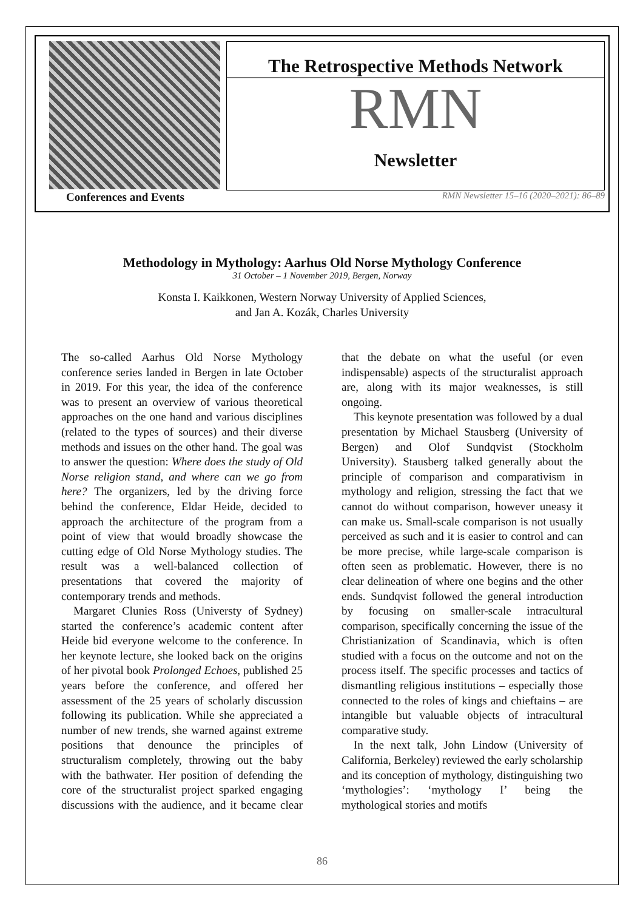The Retrospective Methods Network
RMN
Newsletter
Conferences and Events RMN Newsletter 15–16 (2020–2021): 86–89
Methodology in Mythology: Aarhus Old Norse Mythology Conference
31 October – 1 November 2019, Bergen, Norway
Konsta I. Kaikkonen, Western Norway University of Applied Sciences,
and Jan A. Kozák, Charles University
The so-called Aarhus Old Norse Mythology conference series landed in Bergen in late October in 2019. For this year, the idea of the conference was to present an overview of various theoretical approaches on the one hand and various disciplines (related to the types of sources) and their diverse methods and issues on the other hand. The goal was to answer the question: Where does the study of Old Norse religion stand, and where can we go from here? The organizers, led by the driving force behind the conference, Eldar Heide, decided to approach the architecture of the program from a point of view that would broadly showcase the cutting edge of Old Norse Mythology studies. The result was a well-balanced collection of presentations that covered the majority of contemporary trends and methods.
Margaret Clunies Ross (Universty of Sydney) started the conference’s academic content after Heide bid everyone welcome to the conference. In her keynote lecture, she looked back on the origins of her pivotal book Prolonged Echoes, published 25 years before the conference, and offered her assessment of the 25 years of scholarly discussion following its publication. While she appreciated a number of new trends, she warned against extreme positions that denounce the principles of structuralism completely, throwing out the baby with the bathwater. Her position of defending the core of the structuralist project sparked engaging discussions with the audience, and it became clear that the debate on what the useful (or even indispensable) aspects of the structuralist approach are, along with its major weaknesses, is still ongoing.
This keynote presentation was followed by a dual presentation by Michael Stausberg (University of Bergen) and Olof Sundqvist (Stockholm University). Stausberg talked generally about the principle of comparison and comparativism in mythology and religion, stressing the fact that we cannot do without comparison, however uneasy it can make us. Small-scale comparison is not usually perceived as such and it is easier to control and can be more precise, while large-scale comparison is often seen as problematic. However, there is no clear delineation of where one begins and the other ends. Sundqvist followed the general introduction by focusing on smaller-scale intracultural comparison, specifically concerning the issue of the Christianization of Scandinavia, which is often studied with a focus on the outcome and not on the process itself. The specific processes and tactics of dismantling religious institutions – especially those connected to the roles of kings and chieftains – are intangible but valuable objects of intracultural comparative study.
In the next talk, John Lindow (University of California, Berkeley) reviewed the early scholarship and its conception of mythology, distinguishing two ‘mythologies’: ‘mythology I’ being the mythological stories and motifs
86